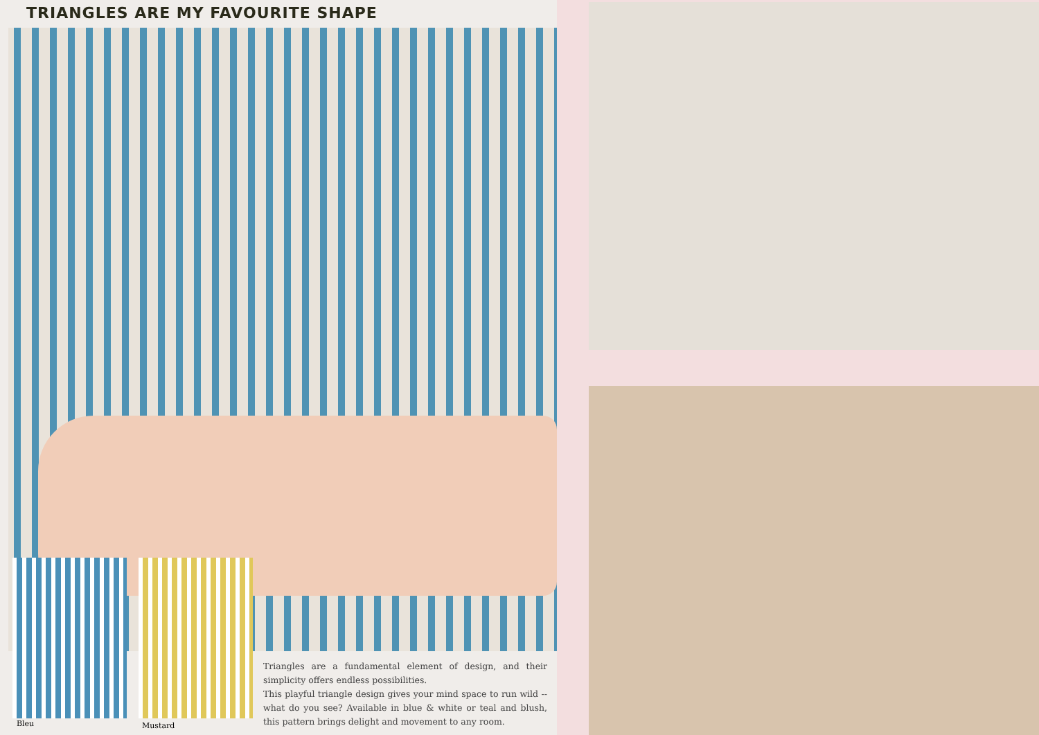TRIANGLES ARE MY FAVOURITE SHAPE
Bleu Mustard
Triangles are a fundamental element of design, and their simplicity offers endless possibilities.
This playful triangle design gives your mind space to run wild -- what do you see? Available in blue & white or teal and blush, this pattern brings delight and movement to any room.